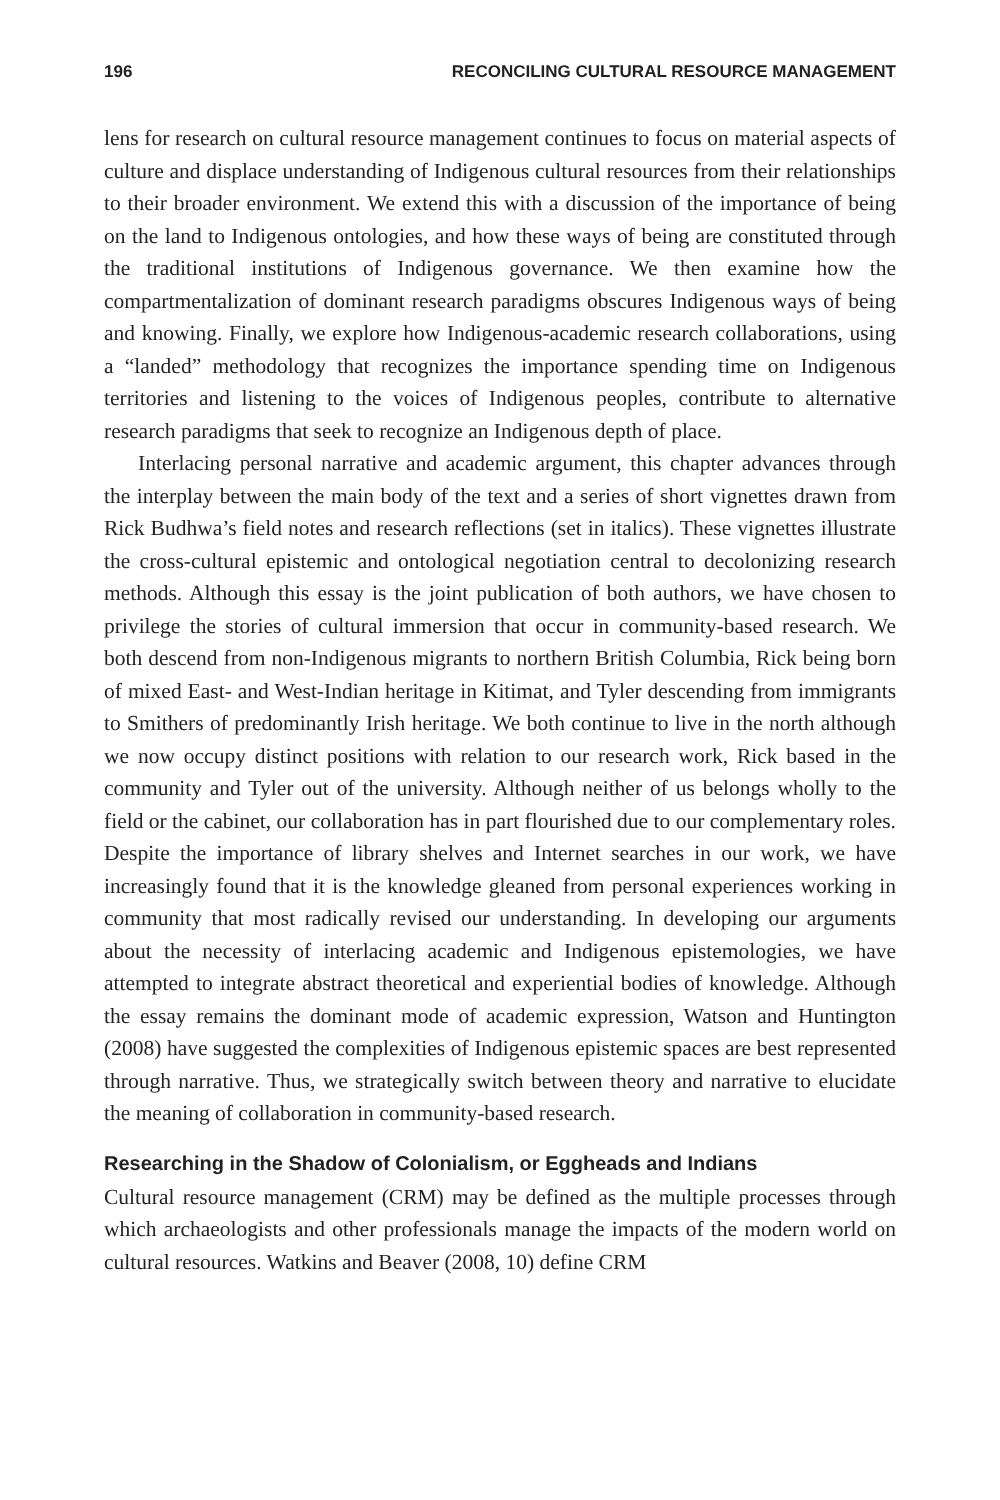196 RECONCILING CULTURAL RESOURCE MANAGEMENT
lens for research on cultural resource management continues to focus on material aspects of culture and displace understanding of Indigenous cultural resources from their relationships to their broader environment. We extend this with a discussion of the importance of being on the land to Indigenous ontologies, and how these ways of being are constituted through the traditional institutions of Indigenous governance. We then examine how the compartmentalization of dominant research paradigms obscures Indigenous ways of being and knowing. Finally, we explore how Indigenous-academic research collaborations, using a “landed” methodology that recognizes the importance spending time on Indigenous territories and listening to the voices of Indigenous peoples, contribute to alternative research paradigms that seek to recognize an Indigenous depth of place.
Interlacing personal narrative and academic argument, this chapter advances through the interplay between the main body of the text and a series of short vignettes drawn from Rick Budhwa’s field notes and research reflections (set in italics). These vignettes illustrate the cross-cultural epistemic and ontological negotiation central to decolonizing research methods. Although this essay is the joint publication of both authors, we have chosen to privilege the stories of cultural immersion that occur in community-based research. We both descend from non-Indigenous migrants to northern British Columbia, Rick being born of mixed East- and West-Indian heritage in Kitimat, and Tyler descending from immigrants to Smithers of predominantly Irish heritage. We both continue to live in the north although we now occupy distinct positions with relation to our research work, Rick based in the community and Tyler out of the university. Although neither of us belongs wholly to the field or the cabinet, our collaboration has in part flourished due to our complementary roles. Despite the importance of library shelves and Internet searches in our work, we have increasingly found that it is the knowledge gleaned from personal experiences working in community that most radically revised our understanding. In developing our arguments about the necessity of interlacing academic and Indigenous epistemologies, we have attempted to integrate abstract theoretical and experiential bodies of knowledge. Although the essay remains the dominant mode of academic expression, Watson and Huntington (2008) have suggested the complexities of Indigenous epistemic spaces are best represented through narrative. Thus, we strategically switch between theory and narrative to elucidate the meaning of collaboration in community-based research.
Researching in the Shadow of Colonialism, or Eggheads and Indians
Cultural resource management (CRM) may be defined as the multiple processes through which archaeologists and other professionals manage the impacts of the modern world on cultural resources. Watkins and Beaver (2008, 10) define CRM